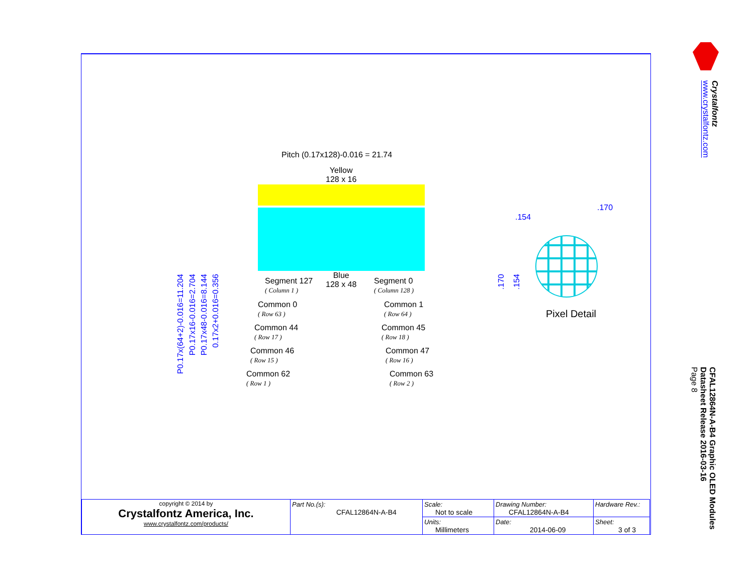Pitch (0.17x128)-0.016 = 21.74
Yellow
128 x 16
Blue
128 x 48
Segment 127
( Column 1 )
Segment 0
( Column 128 )
Common 0
( Row 63 )
Common 1
( Row 64 )
Common 44
( Row 17 )
Common 45
( Row 18 )
Common 46
( Row 15 )
Common 47
( Row 16 )
Common 62
( Row 1 )
Common 63
( Row 2 )
P0.17x(64+2)-0.016=11.204
P0.17x16-0.016=2.704
P0.17x48-0.016=8.144
0.17x2+0.016=0.356
.154
.170
.170
.154
Pixel Detail
Crystalfontz
www.crystalfontz.com
CFAL12864N-A-B4 Graphic OLED Modules
Datasheet Release 2016-03-16
Page 8
| copyright © 2014 by Crystalfontz America, Inc. www.crystalfontz.com/products/ | Part No.(s): CFAL12864N-A-B4 | Scale: Not to scale | Drawing Number: CFAL12864N-A-B4 | Hardware Rev.: |
| | | Units: Millimeters | Date: 2014-06-09 | Sheet: 3 of 3 |